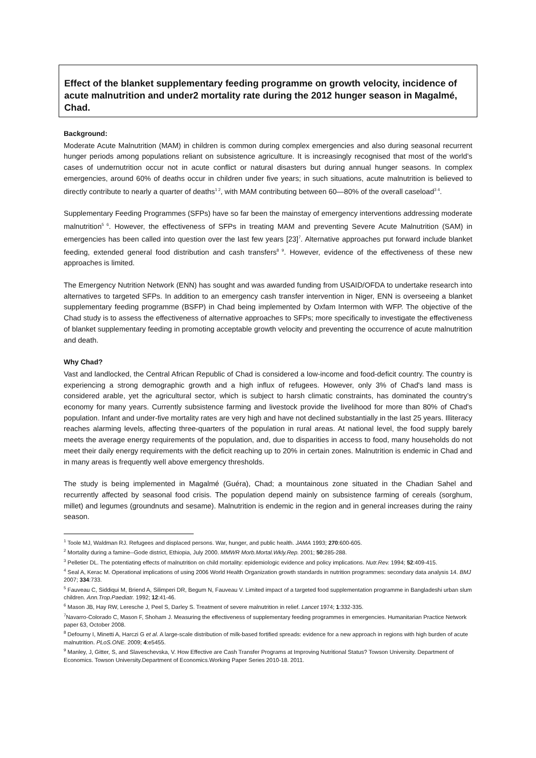Effect of the blanket supplementary feeding programme on growth velocity, incidence of acute malnutrition and under2 mortality rate during the 2012 hunger season in Magalmé, Chad.
Background:
Moderate Acute Malnutrition (MAM) in children is common during complex emergencies and also during seasonal recurrent hunger periods among populations reliant on subsistence agriculture. It is increasingly recognised that most of the world’s cases of undernutrition occur not in acute conflict or natural disasters but during annual hunger seasons. In complex emergencies, around 60% of deaths occur in children under five years; in such situations, acute malnutrition is believed to directly contribute to nearly a quarter of deaths<sup>1 2</sup>, with MAM contributing between 60—80% of the overall caseload<sup>3 4</sup>.
Supplementary Feeding Programmes (SFPs) have so far been the mainstay of emergency interventions addressing moderate malnutrition<sup>5 6</sup>. However, the effectiveness of SFPs in treating MAM and preventing Severe Acute Malnutrition (SAM) in emergencies has been called into question over the last few years [23]<sup>7</sup>. Alternative approaches put forward include blanket feeding, extended general food distribution and cash transfers<sup>8 9</sup>. However, evidence of the effectiveness of these new approaches is limited.
The Emergency Nutrition Network (ENN) has sought and was awarded funding from USAID/OFDA to undertake research into alternatives to targeted SFPs. In addition to an emergency cash transfer intervention in Niger, ENN is overseeing a blanket supplementary feeding programme (BSFP) in Chad being implemented by Oxfam Intermon with WFP. The objective of the Chad study is to assess the effectiveness of alternative approaches to SFPs; more specifically to investigate the effectiveness of blanket supplementary feeding in promoting acceptable growth velocity and preventing the occurrence of acute malnutrition and death.
Why Chad?
Vast and landlocked, the Central African Republic of Chad is considered a low-income and food-deficit country. The country is experiencing a strong demographic growth and a high influx of refugees. However, only 3% of Chad's land mass is considered arable, yet the agricultural sector, which is subject to harsh climatic constraints, has dominated the country’s economy for many years. Currently subsistence farming and livestock provide the livelihood for more than 80% of Chad's population. Infant and under-five mortality rates are very high and have not declined substantially in the last 25 years. Illiteracy reaches alarming levels, affecting three-quarters of the population in rural areas. At national level, the food supply barely meets the average energy requirements of the population, and, due to disparities in access to food, many households do not meet their daily energy requirements with the deficit reaching up to 20% in certain zones. Malnutrition is endemic in Chad and in many areas is frequently well above emergency thresholds.
The study is being implemented in Magalmé (Guéra), Chad; a mountainous zone situated in the Chadian Sahel and recurrently affected by seasonal food crisis. The population depend mainly on subsistence farming of cereals (sorghum, millet) and legumes (groundnuts and sesame). Malnutrition is endemic in the region and in general increases during the rainy season.
<sup>1</sup> Toole MJ, Waldman RJ. Refugees and displaced persons. War, hunger, and public health. JAMA 1993; 270:600-605.
<sup>2</sup> Mortality during a famine--Gode district, Ethiopia, July 2000. MMWR Morb.Mortal.Wkly.Rep. 2001; 50:285-288.
<sup>3</sup> Pelletier DL. The potentiating effects of malnutrition on child mortality: epidemiologic evidence and policy implications. Nutr.Rev. 1994; 52:409-415.
<sup>4</sup> Seal A, Kerac M. Operational implications of using 2006 World Health Organization growth standards in nutrition programmes: secondary data analysis 14. BMJ 2007; 334:733.
<sup>5</sup> Fauveau C, Siddiqui M, Briend A, Silimperi DR, Begum N, Fauveau V. Limited impact of a targeted food supplementation programme in Bangladeshi urban slum children. Ann.Trop.Paediatr. 1992; 12:41-46.
<sup>6</sup> Mason JB, Hay RW, Leresche J, Peel S, Darley S. Treatment of severe malnutrition in relief. Lancet 1974; 1:332-335.
<sup>7</sup> Navarro-Colorado C, Mason F, Shoham J. Measuring the effectiveness of supplementary feeding programmes in emergencies. Humanitarian Practice Network paper 63, October 2008.
<sup>8</sup> Defourny I, Minetti A, Harczi G et al. A large-scale distribution of milk-based fortified spreads: evidence for a new approach in regions with high burden of acute malnutrition. PLoS.ONE. 2009; 4:e5455.
<sup>9</sup> Manley, J, Gitter, S, and Slaveschevska, V. How Effective are Cash Transfer Programs at Improving Nutritional Status? Towson University. Department of Economics. Towson University.Department of Economics.Working Paper Series 2010-18. 2011.